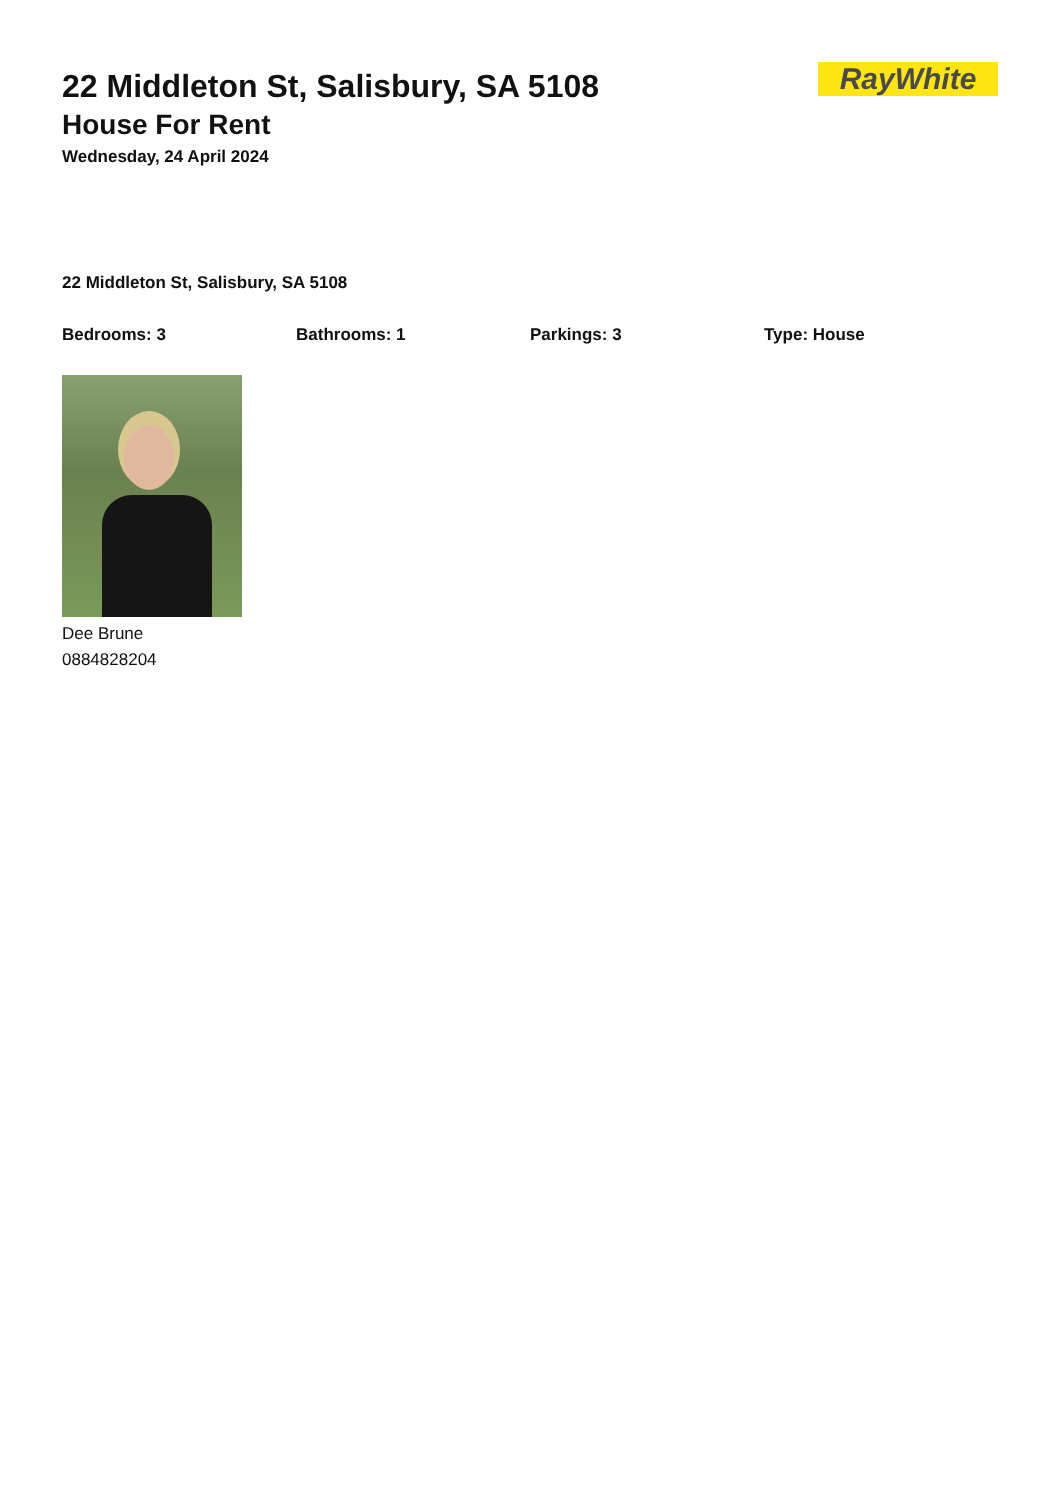RayWhite
22 Middleton St, Salisbury, SA 5108
House For Rent
Wednesday, 24 April 2024
22 Middleton St, Salisbury, SA 5108
Bedrooms: 3 Bathrooms: 1 Parkings: 3 Type: House
Dee Brune
0884828204